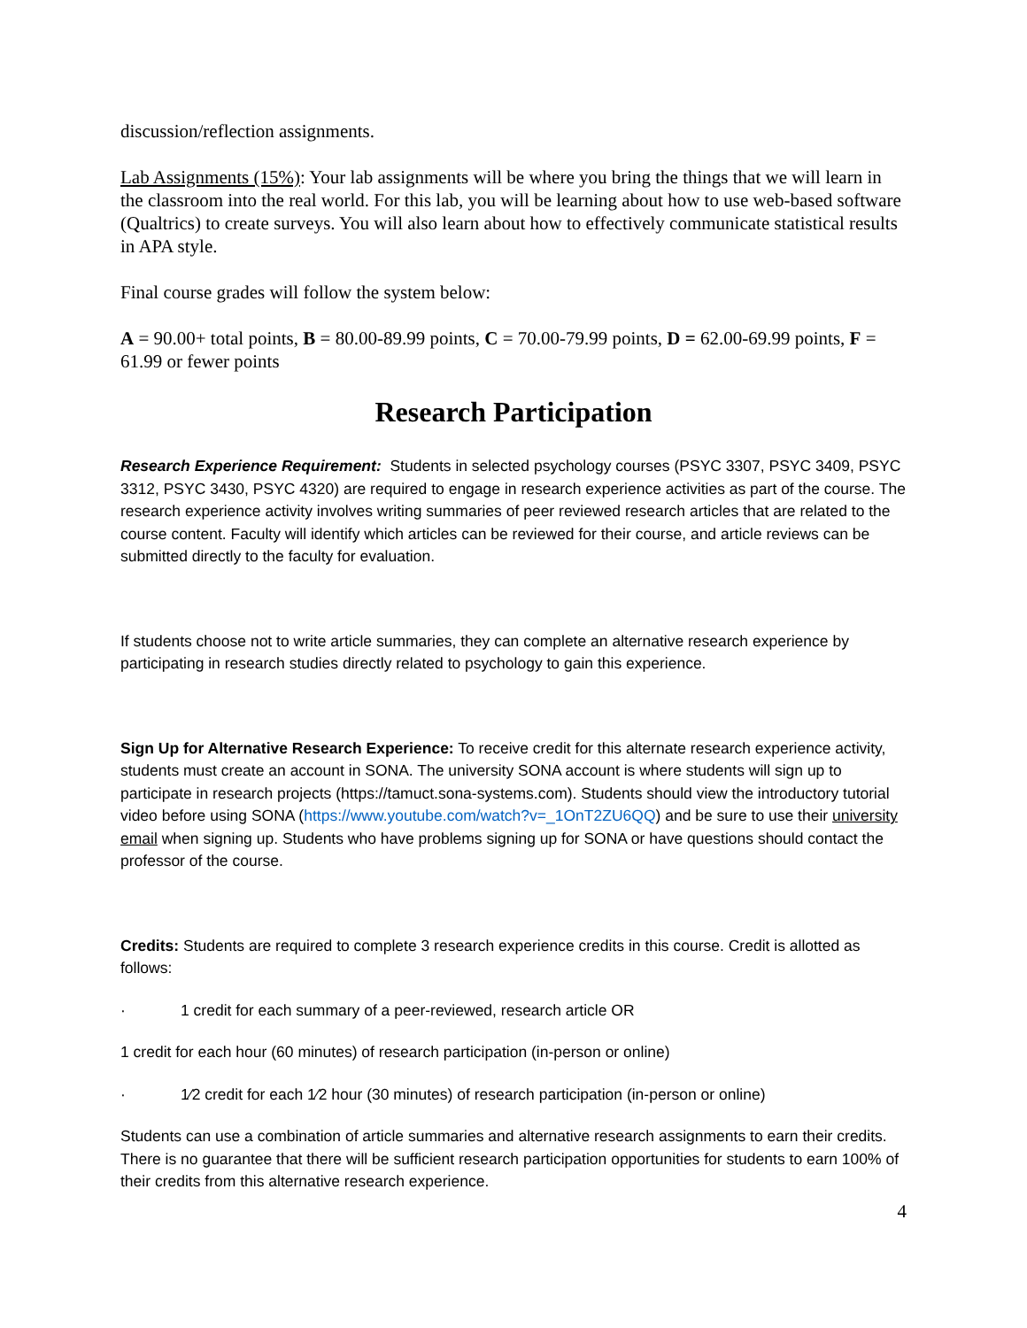discussion/reflection assignments.
Lab Assignments (15%): Your lab assignments will be where you bring the things that we will learn in the classroom into the real world. For this lab, you will be learning about how to use web-based software (Qualtrics) to create surveys. You will also learn about how to effectively communicate statistical results in APA style.
Final course grades will follow the system below:
A = 90.00+ total points, B = 80.00-89.99 points, C = 70.00-79.99 points, D = 62.00-69.99 points, F = 61.99 or fewer points
Research Participation
Research Experience Requirement: Students in selected psychology courses (PSYC 3307, PSYC 3409, PSYC 3312, PSYC 3430, PSYC 4320) are required to engage in research experience activities as part of the course. The research experience activity involves writing summaries of peer reviewed research articles that are related to the course content. Faculty will identify which articles can be reviewed for their course, and article reviews can be submitted directly to the faculty for evaluation.
If students choose not to write article summaries, they can complete an alternative research experience by participating in research studies directly related to psychology to gain this experience.
Sign Up for Alternative Research Experience: To receive credit for this alternate research experience activity, students must create an account in SONA. The university SONA account is where students will sign up to participate in research projects (https://tamuct.sona-systems.com). Students should view the introductory tutorial video before using SONA (https://www.youtube.com/watch?v=_1OnT2ZU6QQ) and be sure to use their university email when signing up. Students who have problems signing up for SONA or have questions should contact the professor of the course.
Credits: Students are required to complete 3 research experience credits in this course. Credit is allotted as follows:
· 1 credit for each summary of a peer-reviewed, research article OR
1 credit for each hour (60 minutes) of research participation (in-person or online)
· 1⁄2 credit for each 1⁄2 hour (30 minutes) of research participation (in-person or online)
Students can use a combination of article summaries and alternative research assignments to earn their credits. There is no guarantee that there will be sufficient research participation opportunities for students to earn 100% of their credits from this alternative research experience.
4